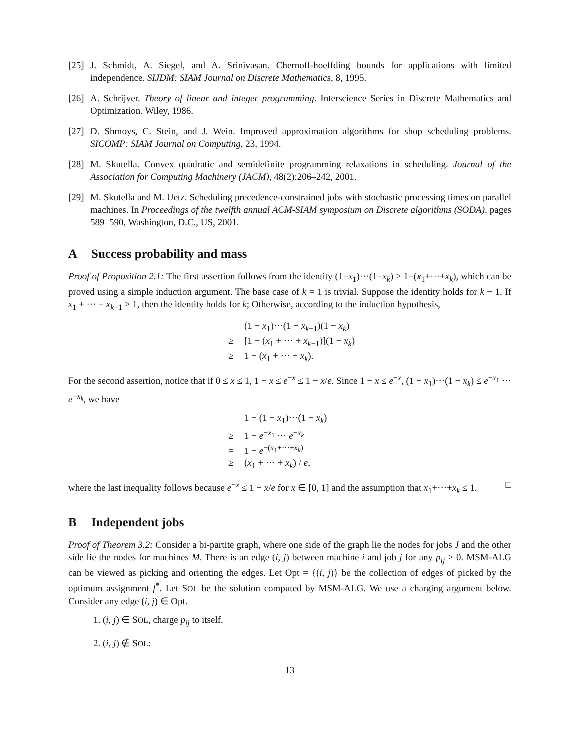[25]
J. Schmidt, A. Siegel, and A. Srinivasan. Chernoff-hoeffding bounds for applications with limited independence. SIJDM: SIAM Journal on Discrete Mathematics, 8, 1995.
[26]
A. Schrijver. Theory of linear and integer programming. Interscience Series in Discrete Mathematics and Optimization. Wiley, 1986.
[27]
D. Shmoys, C. Stein, and J. Wein. Improved approximation algorithms for shop scheduling problems. SICOMP: SIAM Journal on Computing, 23, 1994.
[28]
M. Skutella. Convex quadratic and semidefinite programming relaxations in scheduling. Journal of the Association for Computing Machinery (JACM), 48(2):206–242, 2001.
[29]
M. Skutella and M. Uetz. Scheduling precedence-constrained jobs with stochastic processing times on parallel machines. In Proceedings of the twelfth annual ACM-SIAM symposium on Discrete algorithms (SODA), pages 589–590, Washington, D.C., US, 2001.
A Success probability and mass
Proof of Proposition 2.1: The first assertion follows from the identity (1−x<sub>1</sub>)···(1−x<sub>k</sub>) ≥ 1−(x<sub>1</sub>+···+x<sub>k</sub>), which can be proved using a simple induction argument. The base case of k = 1 is trivial. Suppose the identity holds for k − 1. If x<sub>1</sub> + ··· + x<sub>k−1</sub> > 1, then the identity holds for k; Otherwise, according to the induction hypothesis,
(1 − x<sub>1</sub>)···(1 − x<sub>k−1</sub>)(1 − x<sub>k</sub>)
≥ [1 − (x<sub>1</sub> + ··· + x<sub>k−1</sub>)](1 − x<sub>k</sub>)
≥ 1 − (x<sub>1</sub> + ··· + x<sub>k</sub>).
For the second assertion, notice that if 0 ≤ x ≤ 1, 1 − x ≤ e<sup>−x</sup> ≤ 1 − x/e. Since 1 − x ≤ e<sup>−x</sup>, (1 − x<sub>1</sub>)···(1 − x<sub>k</sub>) ≤ e<sup>−x<sub>1</sub></sup> ··· e<sup>−x<sub>k</sub></sup>, we have
1 − (1 − x<sub>1</sub>)···(1 − x<sub>k</sub>)
≥ 1 − e<sup>−x<sub>1</sub></sup> ··· e<sup>−x<sub>k</sub></sup>
= 1 − e<sup>−(x<sub>1</sub>+···+x<sub>k</sub>)</sup>
≥ (x<sub>1</sub> + ··· + x<sub>k</sub>) / e,
where the last inequality follows because e<sup>−x</sup> ≤ 1 − x/e for x ∈ [0, 1] and the assumption that x<sub>1</sub>+···+x<sub>k</sub> ≤ 1. □
B Independent jobs
Proof of Theorem 3.2: Consider a bi-partite graph, where one side of the graph lie the nodes for jobs J and the other side lie the nodes for machines M. There is an edge (i, j) between machine i and job j for any p<sub>ij</sub> > 0. MSM-ALG can be viewed as picking and orienting the edges. Let Opt = {(i, j)} be the collection of edges of picked by the optimum assignment f<sup>*</sup>. Let SOL be the solution computed by MSM-ALG. We use a charging argument below. Consider any edge (i, j) ∈ Opt.
1. (i, j) ∈ SOL, charge p<sub>ij</sub> to itself.
2. (i, j) ∉ SOL:
13